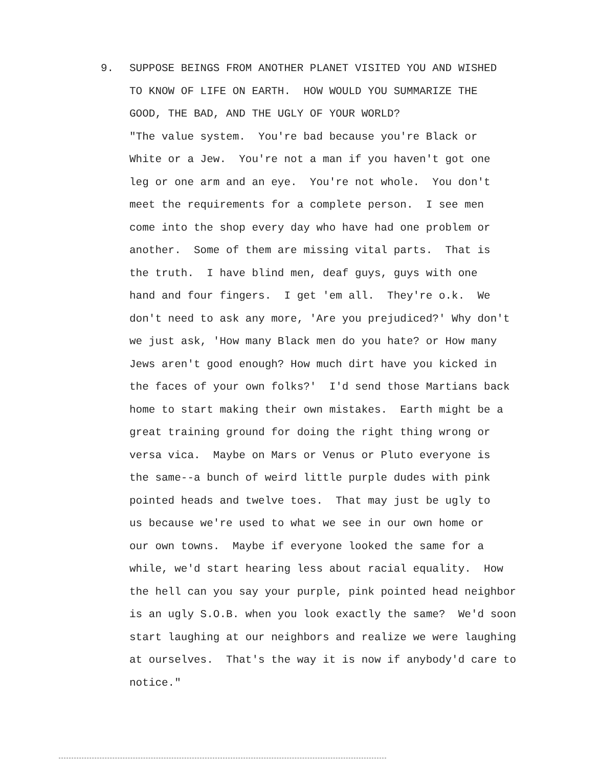9.
SUPPOSE BEINGS FROM ANOTHER PLANET VISITED YOU AND WISHED
TO KNOW OF LIFE ON EARTH. HOW WOULD YOU SUMMARIZE THE
GOOD, THE BAD, AND THE UGLY OF YOUR WORLD?
"The value system. You're bad because you're Black or
White or a Jew. You're not a man if you haven't got one
leg or one arm and an eye. You're not whole. You don't
meet the requirements for a complete person. I see men
come into the shop every day who have had one problem or
another. Some of them are missing vital parts. That is
the truth. I have blind men, deaf guys, guys with one
hand and four fingers. I get 'em all. They're o.k. We
don't need to ask any more, 'Are you prejudiced?' Why don't
we just ask, 'How many Black men do you hate? or How many
Jews aren't good enough? How much dirt have you kicked in
the faces of your own folks?' I'd send those Martians back
home to start making their own mistakes. Earth might be a
great training ground for doing the right thing wrong or
versa vica. Maybe on Mars or Venus or Pluto everyone is
the same--a bunch of weird little purple dudes with pink
pointed heads and twelve toes. That may just be ugly to
us because we're used to what we see in our own home or
our own towns. Maybe if everyone looked the same for a
while, we'd start hearing less about racial equality. How
the hell can you say your purple, pink pointed head neighbor
is an ugly S.O.B. when you look exactly the same? We'd soon
start laughing at our neighbors and realize we were laughing
at ourselves. That's the way it is now if anybody'd care to
notice."